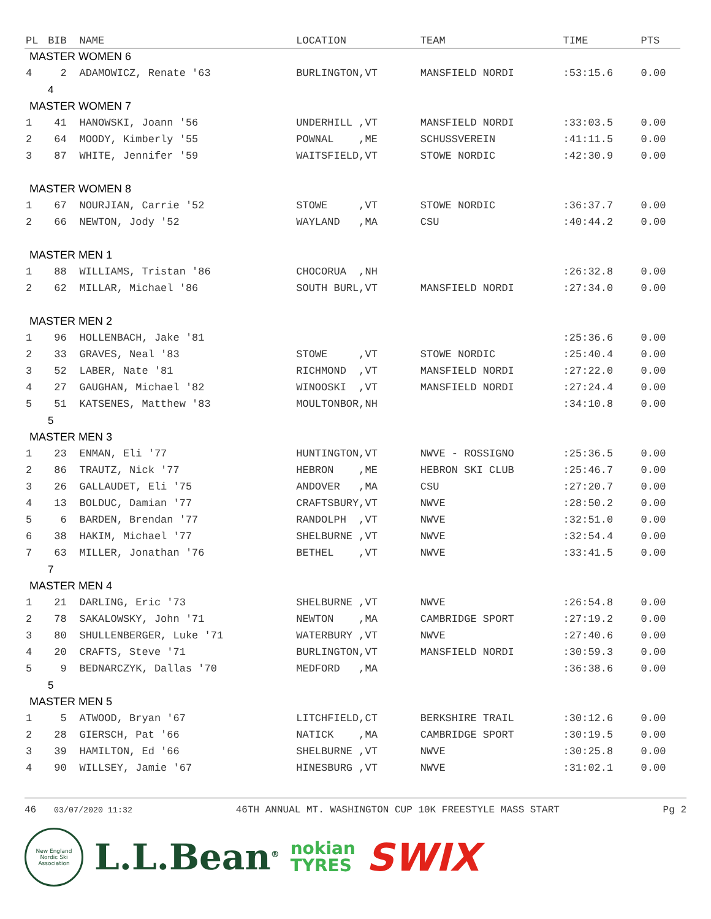| PL | BIB | NAME | LOCATION | TEAM | TIME | PTS |
| --- | --- | --- | --- | --- | --- | --- |
| MASTER WOMEN 6 | | | | | | |
| 4 | 2 | ADAMOWICZ, Renate '63 | BURLINGTON,VT | MANSFIELD NORDI | :53:15.6 | 0.00 |
| 4 | | | | | | |
| MASTER WOMEN 7 | | | | | | |
| 1 | 41 | HANOWSKI, Joann '56 | UNDERHILL ,VT | MANSFIELD NORDI | :33:03.5 | 0.00 |
| 2 | 64 | MOODY, Kimberly '55 | POWNAL ,ME | SCHUSSVEREIN | :41:11.5 | 0.00 |
| 3 | 87 | WHITE, Jennifer '59 | WAITSFIELD,VT | STOWE NORDIC | :42:30.9 | 0.00 |
| MASTER WOMEN 8 | | | | | | |
| 1 | 67 | NOURJIAN, Carrie '52 | STOWE ,VT | STOWE NORDIC | :36:37.7 | 0.00 |
| 2 | 66 | NEWTON, Jody '52 | WAYLAND ,MA | CSU | :40:44.2 | 0.00 |
| MASTER MEN 1 | | | | | | |
| 1 | 88 | WILLIAMS, Tristan '86 | CHOCORUA ,NH | | :26:32.8 | 0.00 |
| 2 | 62 | MILLAR, Michael '86 | SOUTH BURL,VT | MANSFIELD NORDI | :27:34.0 | 0.00 |
| MASTER MEN 2 | | | | | | |
| 1 | 96 | HOLLENBACH, Jake '81 | | | :25:36.6 | 0.00 |
| 2 | 33 | GRAVES, Neal '83 | STOWE ,VT | STOWE NORDIC | :25:40.4 | 0.00 |
| 3 | 52 | LABER, Nate '81 | RICHMOND ,VT | MANSFIELD NORDI | :27:22.0 | 0.00 |
| 4 | 27 | GAUGHAN, Michael '82 | WINOOSKI ,VT | MANSFIELD NORDI | :27:24.4 | 0.00 |
| 5 | 51 | KATSENES, Matthew '83 | MOULTONBOR,NH | | :34:10.8 | 0.00 |
| 5 | | | | | | |
| MASTER MEN 3 | | | | | | |
| 1 | 23 | ENMAN, Eli '77 | HUNTINGTON,VT | NWVE - ROSSIGNO | :25:36.5 | 0.00 |
| 2 | 86 | TRAUTZ, Nick '77 | HEBRON ,ME | HEBRON SKI CLUB | :25:46.7 | 0.00 |
| 3 | 26 | GALLAUDET, Eli '75 | ANDOVER ,MA | CSU | :27:20.7 | 0.00 |
| 4 | 13 | BOLDUC, Damian '77 | CRAFTSBURY,VT | NWVE | :28:50.2 | 0.00 |
| 5 | 6 | BARDEN, Brendan '77 | RANDOLPH ,VT | NWVE | :32:51.0 | 0.00 |
| 6 | 38 | HAKIM, Michael '77 | SHELBURNE ,VT | NWVE | :32:54.4 | 0.00 |
| 7 | 63 | MILLER, Jonathan '76 | BETHEL ,VT | NWVE | :33:41.5 | 0.00 |
| 7 | | | | | | |
| MASTER MEN 4 | | | | | | |
| 1 | 21 | DARLING, Eric '73 | SHELBURNE ,VT | NWVE | :26:54.8 | 0.00 |
| 2 | 78 | SAKALOWSKY, John '71 | NEWTON ,MA | CAMBRIDGE SPORT | :27:19.2 | 0.00 |
| 3 | 80 | SHULLENBERGER, Luke '71 | WATERBURY ,VT | NWVE | :27:40.6 | 0.00 |
| 4 | 20 | CRAFTS, Steve '71 | BURLINGTON,VT | MANSFIELD NORDI | :30:59.3 | 0.00 |
| 5 | 9 | BEDNARCZYK, Dallas '70 | MEDFORD ,MA | | :36:38.6 | 0.00 |
| 5 | | | | | | |
| MASTER MEN 5 | | | | | | |
| 1 | 5 | ATWOOD, Bryan '67 | LITCHFIELD,CT | BERKSHIRE TRAIL | :30:12.6 | 0.00 |
| 2 | 28 | GIERSCH, Pat '66 | NATICK ,MA | CAMBRIDGE SPORT | :30:19.5 | 0.00 |
| 3 | 39 | HAMILTON, Ed '66 | SHELBURNE ,VT | NWVE | :30:25.8 | 0.00 |
| 4 | 90 | WILLSEY, Jamie '67 | HINESBURG ,VT | NWVE | :31:02.1 | 0.00 |
46 03/07/2020 11:32 46TH ANNUAL MT. WASHINGTON CUP 10K FREESTYLE MASS START Pg 2
New England Nordic Ski Association
L.L.Bean<sup>®</sup>
nokian
TYRES
SWIX